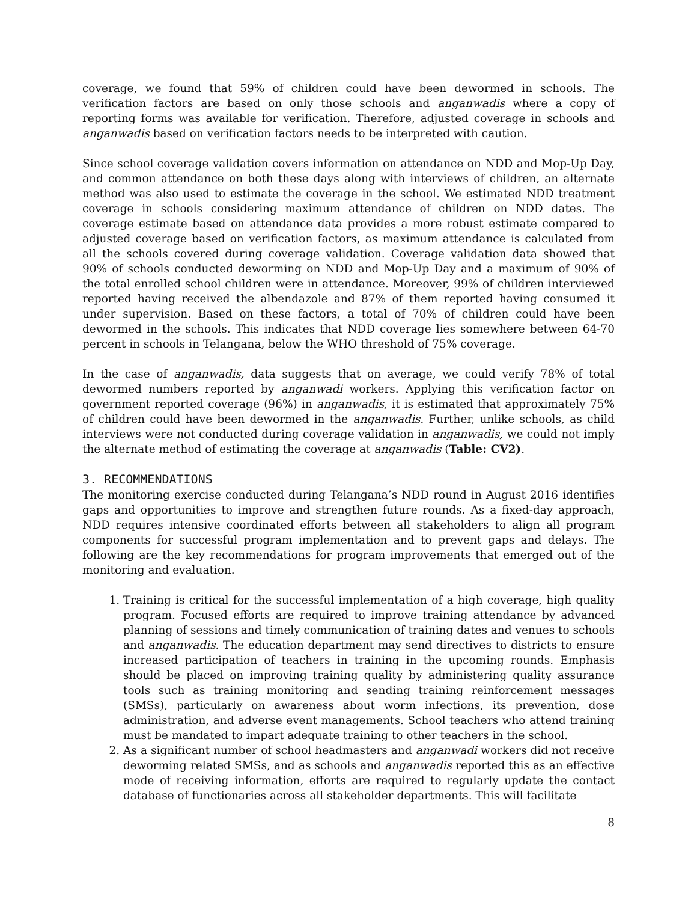coverage, we found that 59% of children could have been dewormed in schools. The verification factors are based on only those schools and anganwadis where a copy of reporting forms was available for verification. Therefore, adjusted coverage in schools and anganwadis based on verification factors needs to be interpreted with caution.
Since school coverage validation covers information on attendance on NDD and Mop-Up Day, and common attendance on both these days along with interviews of children, an alternate method was also used to estimate the coverage in the school. We estimated NDD treatment coverage in schools considering maximum attendance of children on NDD dates. The coverage estimate based on attendance data provides a more robust estimate compared to adjusted coverage based on verification factors, as maximum attendance is calculated from all the schools covered during coverage validation. Coverage validation data showed that 90% of schools conducted deworming on NDD and Mop-Up Day and a maximum of 90% of the total enrolled school children were in attendance. Moreover, 99% of children interviewed reported having received the albendazole and 87% of them reported having consumed it under supervision. Based on these factors, a total of 70% of children could have been dewormed in the schools. This indicates that NDD coverage lies somewhere between 64-70 percent in schools in Telangana, below the WHO threshold of 75% coverage.
In the case of anganwadis, data suggests that on average, we could verify 78% of total dewormed numbers reported by anganwadi workers. Applying this verification factor on government reported coverage (96%) in anganwadis, it is estimated that approximately 75% of children could have been dewormed in the anganwadis. Further, unlike schools, as child interviews were not conducted during coverage validation in anganwadis, we could not imply the alternate method of estimating the coverage at anganwadis (Table: CV2).
3. RECOMMENDATIONS
The monitoring exercise conducted during Telangana’s NDD round in August 2016 identifies gaps and opportunities to improve and strengthen future rounds. As a fixed-day approach, NDD requires intensive coordinated efforts between all stakeholders to align all program components for successful program implementation and to prevent gaps and delays. The following are the key recommendations for program improvements that emerged out of the monitoring and evaluation.
1. Training is critical for the successful implementation of a high coverage, high quality program. Focused efforts are required to improve training attendance by advanced planning of sessions and timely communication of training dates and venues to schools and anganwadis. The education department may send directives to districts to ensure increased participation of teachers in training in the upcoming rounds. Emphasis should be placed on improving training quality by administering quality assurance tools such as training monitoring and sending training reinforcement messages (SMSs), particularly on awareness about worm infections, its prevention, dose administration, and adverse event managements. School teachers who attend training must be mandated to impart adequate training to other teachers in the school.
2. As a significant number of school headmasters and anganwadi workers did not receive deworming related SMSs, and as schools and anganwadis reported this as an effective mode of receiving information, efforts are required to regularly update the contact database of functionaries across all stakeholder departments. This will facilitate
8